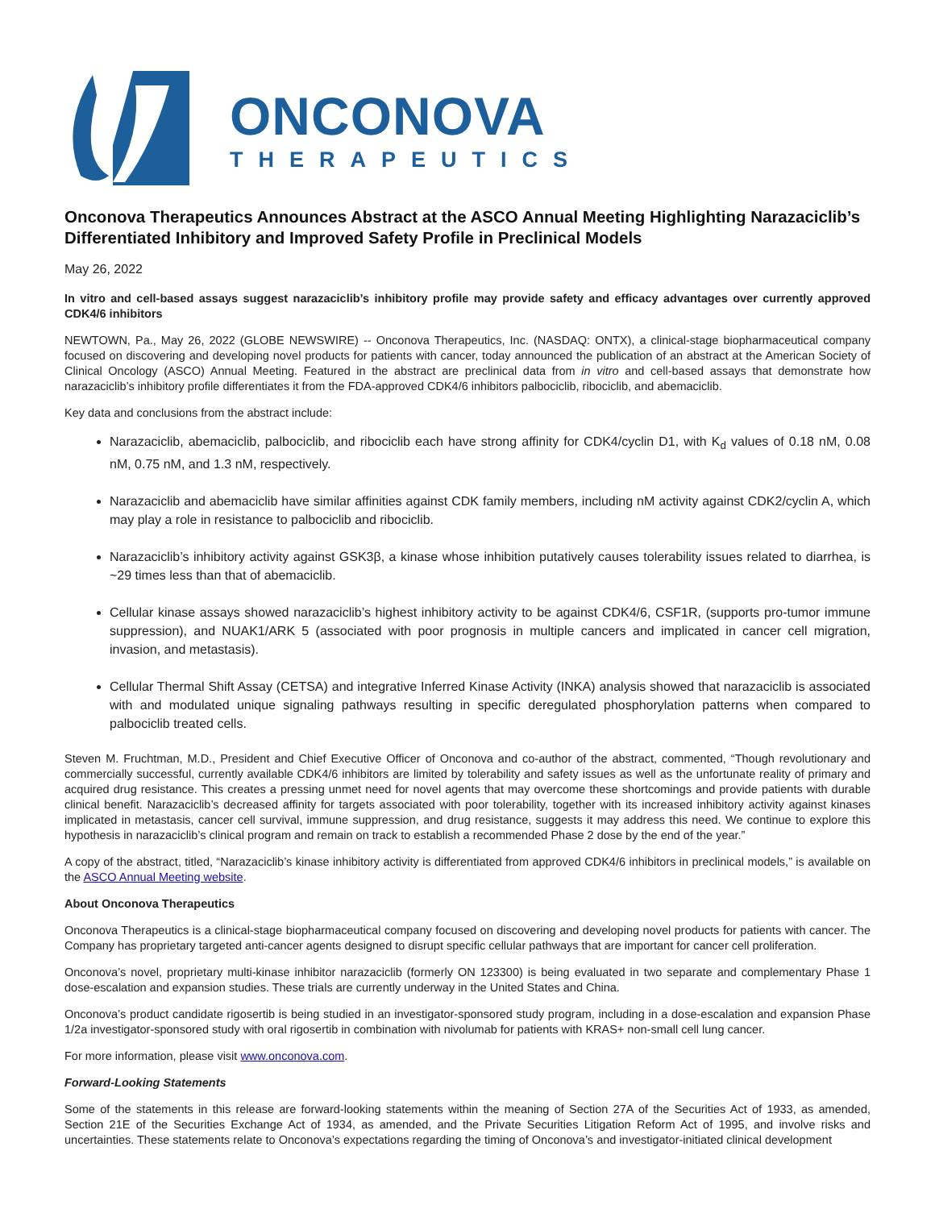ONCONOVA
THERAPEUTICS
Onconova Therapeutics Announces Abstract at the ASCO Annual Meeting Highlighting Narazaciclib’s Differentiated Inhibitory and Improved Safety Profile in Preclinical Models
May 26, 2022
In vitro and cell-based assays suggest narazaciclib’s inhibitory profile may provide safety and efficacy advantages over currently approved CDK4/6 inhibitors
NEWTOWN, Pa., May 26, 2022 (GLOBE NEWSWIRE) -- Onconova Therapeutics, Inc. (NASDAQ: ONTX), a clinical-stage biopharmaceutical company focused on discovering and developing novel products for patients with cancer, today announced the publication of an abstract at the American Society of Clinical Oncology (ASCO) Annual Meeting. Featured in the abstract are preclinical data from in vitro and cell-based assays that demonstrate how narazaciclib’s inhibitory profile differentiates it from the FDA-approved CDK4/6 inhibitors palbociclib, ribociclib, and abemaciclib.
Key data and conclusions from the abstract include:
Narazaciclib, abemaciclib, palbociclib, and ribociclib each have strong affinity for CDK4/cyclin D1, with K<sub>d</sub> values of 0.18 nM, 0.08 nM, 0.75 nM, and 1.3 nM, respectively.
Narazaciclib and abemaciclib have similar affinities against CDK family members, including nM activity against CDK2/cyclin A, which may play a role in resistance to palbociclib and ribociclib.
Narazaciclib’s inhibitory activity against GSK3β, a kinase whose inhibition putatively causes tolerability issues related to diarrhea, is ~29 times less than that of abemaciclib.
Cellular kinase assays showed narazaciclib’s highest inhibitory activity to be against CDK4/6, CSF1R, (supports pro-tumor immune suppression), and NUAK1/ARK 5 (associated with poor prognosis in multiple cancers and implicated in cancer cell migration, invasion, and metastasis).
Cellular Thermal Shift Assay (CETSA) and integrative Inferred Kinase Activity (INKA) analysis showed that narazaciclib is associated with and modulated unique signaling pathways resulting in specific deregulated phosphorylation patterns when compared to palbociclib treated cells.
Steven M. Fruchtman, M.D., President and Chief Executive Officer of Onconova and co-author of the abstract, commented, “Though revolutionary and commercially successful, currently available CDK4/6 inhibitors are limited by tolerability and safety issues as well as the unfortunate reality of primary and acquired drug resistance. This creates a pressing unmet need for novel agents that may overcome these shortcomings and provide patients with durable clinical benefit. Narazaciclib’s decreased affinity for targets associated with poor tolerability, together with its increased inhibitory activity against kinases implicated in metastasis, cancer cell survival, immune suppression, and drug resistance, suggests it may address this need. We continue to explore this hypothesis in narazaciclib’s clinical program and remain on track to establish a recommended Phase 2 dose by the end of the year.”
A copy of the abstract, titled, “Narazaciclib’s kinase inhibitory activity is differentiated from approved CDK4/6 inhibitors in preclinical models,” is available on the ASCO Annual Meeting website.
About Onconova Therapeutics
Onconova Therapeutics is a clinical-stage biopharmaceutical company focused on discovering and developing novel products for patients with cancer. The Company has proprietary targeted anti-cancer agents designed to disrupt specific cellular pathways that are important for cancer cell proliferation.
Onconova’s novel, proprietary multi-kinase inhibitor narazaciclib (formerly ON 123300) is being evaluated in two separate and complementary Phase 1 dose-escalation and expansion studies. These trials are currently underway in the United States and China.
Onconova’s product candidate rigosertib is being studied in an investigator-sponsored study program, including in a dose-escalation and expansion Phase 1/2a investigator-sponsored study with oral rigosertib in combination with nivolumab for patients with KRAS+ non-small cell lung cancer.
For more information, please visit www.onconova.com.
Forward-Looking Statements
Some of the statements in this release are forward-looking statements within the meaning of Section 27A of the Securities Act of 1933, as amended, Section 21E of the Securities Exchange Act of 1934, as amended, and the Private Securities Litigation Reform Act of 1995, and involve risks and uncertainties. These statements relate to Onconova’s expectations regarding the timing of Onconova’s and investigator-initiated clinical development